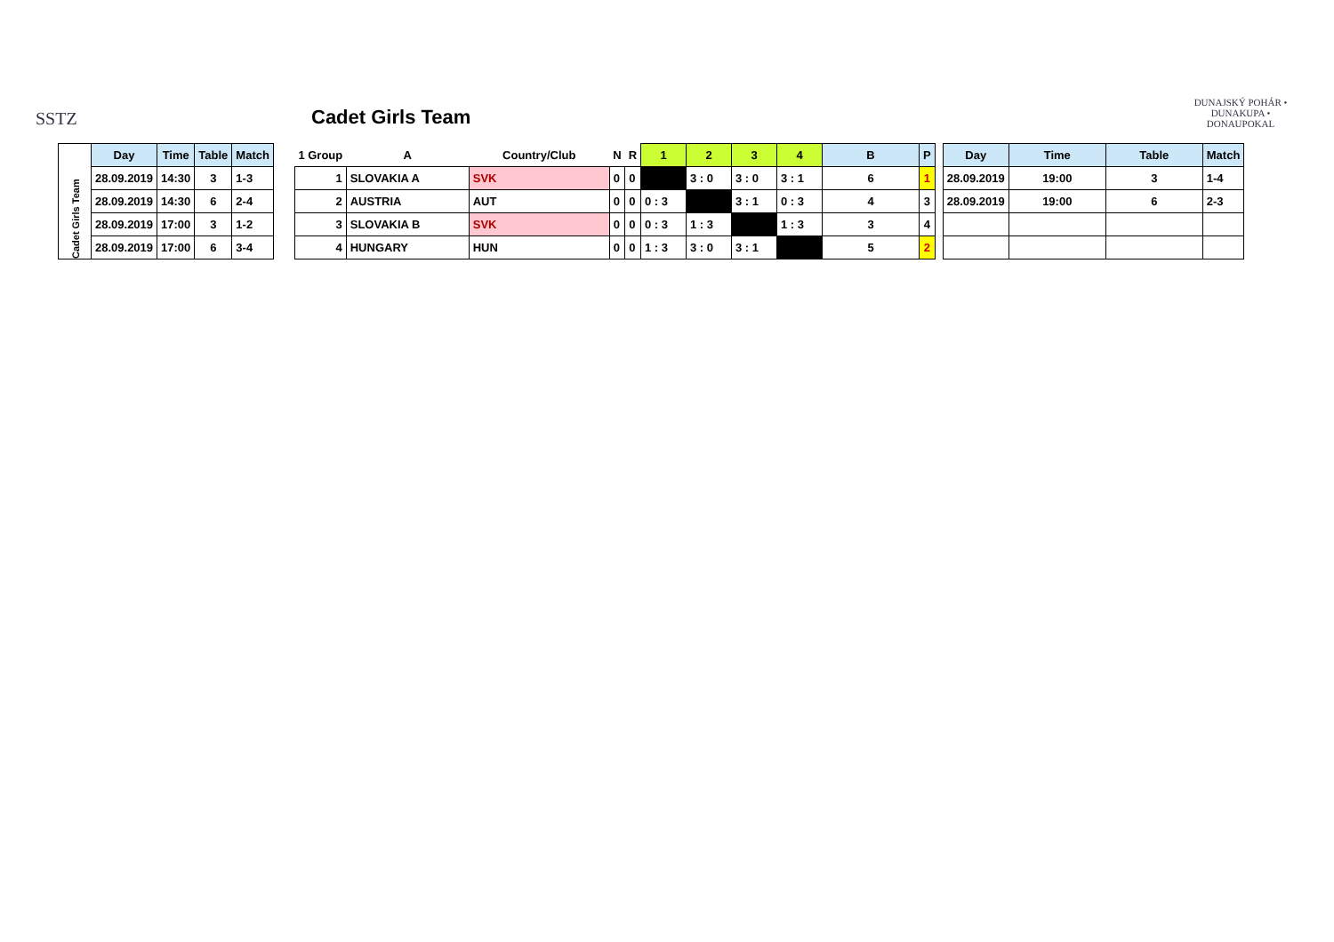SSTZ
Cadet Girls Team
DUNAJSKÝ POHÁR • DUNAKUPA • DONAUPOKAL
| Cadet Girls Team | Day | Time | Table | Match |
| | 28.09.2019 | 14:30 | 3 | 1-3 |
| | 28.09.2019 | 14:30 | 6 | 2-4 |
| | 28.09.2019 | 17:00 | 3 | 1-2 |
| | 28.09.2019 | 17:00 | 6 | 3-4 |
| 1 Group | A | Country/Club | N | R | 1 | 2 | 3 | 4 | B | P |
| 1 | SLOVAKIA A | SVK | 0 | 0 | | 3 : 0 | 3 : 0 | 3 : 1 | 6 | 1 |
| 2 | AUSTRIA | AUT | 0 | 0 | 0 : 3 | | 3 : 1 | 0 : 3 | 4 | 3 |
| 3 | SLOVAKIA B | SVK | 0 | 0 | 0 : 3 | 1 : 3 | | 1 : 3 | 3 | 4 |
| 4 | HUNGARY | HUN | 0 | 0 | 1 : 3 | 3 : 0 | 3 : 1 | | 5 | 2 |
| Day | Time | Table | Match |
| --- | --- | --- | --- |
| 28.09.2019 | 19:00 | 3 | 1-4 |
| 28.09.2019 | 19:00 | 6 | 2-3 |